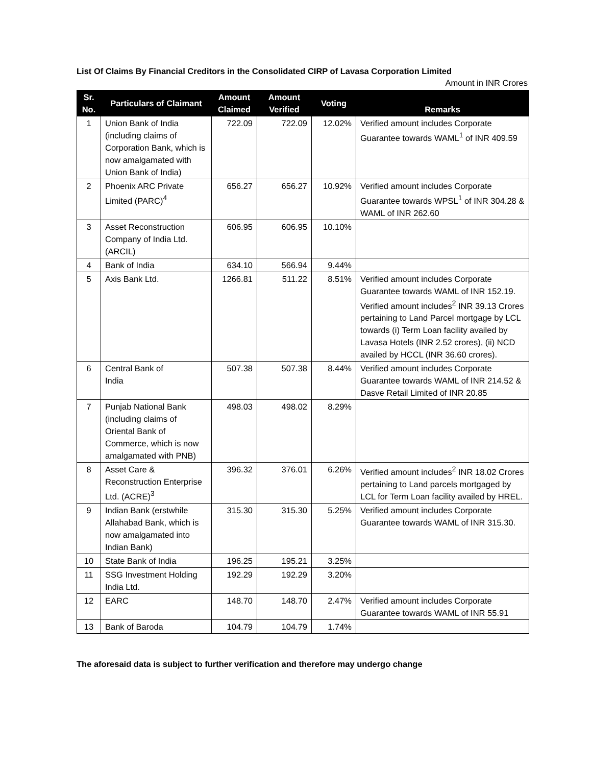List Of Claims By Financial Creditors in the Consolidated CIRP of Lavasa Corporation Limited
Amount in INR Crores
| Sr. No. | Particulars of Claimant | Amount Claimed | Amount Verified | Voting | Remarks |
| --- | --- | --- | --- | --- | --- |
| 1 | Union Bank of India (including claims of Corporation Bank, which is now amalgamated with Union Bank of India) | 722.09 | 722.09 | 12.02% | Verified amount includes Corporate Guarantee towards WAML<sup>1</sup> of INR 409.59 |
| 2 | Phoenix ARC Private Limited (PARC)<sup>4</sup> | 656.27 | 656.27 | 10.92% | Verified amount includes Corporate Guarantee towards WPSL<sup>1</sup> of INR 304.28 & WAML of INR 262.60 |
| 3 | Asset Reconstruction Company of India Ltd. (ARCIL) | 606.95 | 606.95 | 10.10% | |
| 4 | Bank of India | 634.10 | 566.94 | 9.44% | |
| 5 | Axis Bank Ltd. | 1266.81 | 511.22 | 8.51% | Verified amount includes Corporate Guarantee towards WAML of INR 152.19. Verified amount includes<sup>2</sup> INR 39.13 Crores pertaining to Land Parcel mortgage by LCL towards (i) Term Loan facility availed by Lavasa Hotels (INR 2.52 crores), (ii) NCD availed by HCCL (INR 36.60 crores). |
| 6 | Central Bank of India | 507.38 | 507.38 | 8.44% | Verified amount includes Corporate Guarantee towards WAML of INR 214.52 & Dasve Retail Limited of INR 20.85 |
| 7 | Punjab National Bank (including claims of Oriental Bank of Commerce, which is now amalgamated with PNB) | 498.03 | 498.02 | 8.29% | |
| 8 | Asset Care & Reconstruction Enterprise Ltd. (ACRE)<sup>3</sup> | 396.32 | 376.01 | 6.26% | Verified amount includes<sup>2</sup> INR 18.02 Crores pertaining to Land parcels mortgaged by LCL for Term Loan facility availed by HREL. |
| 9 | Indian Bank (erstwhile Allahabad Bank, which is now amalgamated into Indian Bank) | 315.30 | 315.30 | 5.25% | Verified amount includes Corporate Guarantee towards WAML of INR 315.30. |
| 10 | State Bank of India | 196.25 | 195.21 | 3.25% | |
| 11 | SSG Investment Holding India Ltd. | 192.29 | 192.29 | 3.20% | |
| 12 | EARC | 148.70 | 148.70 | 2.47% | Verified amount includes Corporate Guarantee towards WAML of INR 55.91 |
| 13 | Bank of Baroda | 104.79 | 104.79 | 1.74% | |
The aforesaid data is subject to further verification and therefore may undergo change